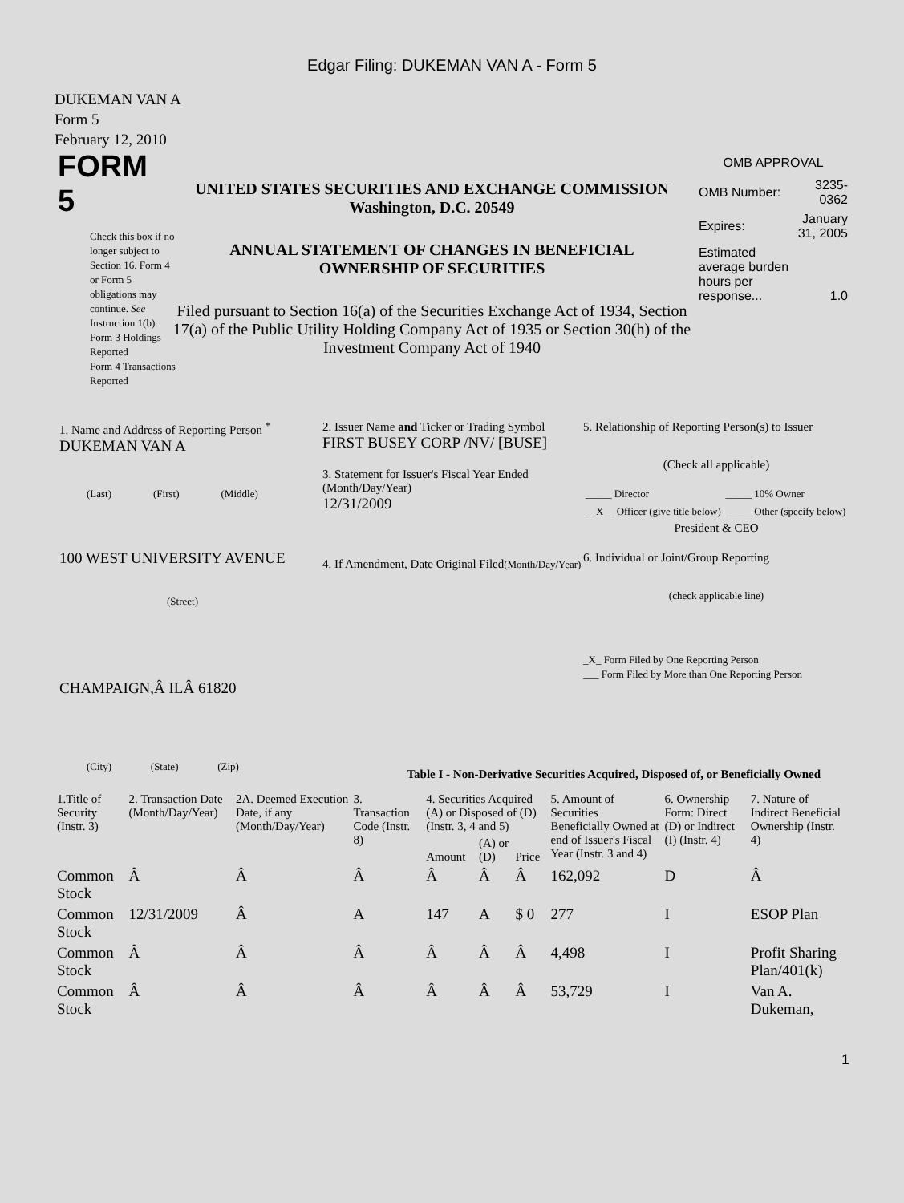Edgar Filing: DUKEMAN VAN A - Form 5
DUKEMAN VAN A
Form 5
February 12, 2010
FORM 5
Check this box if no longer subject to Section 16. Form 4 or Form 5 obligations may continue. See Instruction 1(b).
Form 3 Holdings Reported
Form 4 Transactions Reported
UNITED STATES SECURITIES AND EXCHANGE COMMISSION
Washington, D.C. 20549
ANNUAL STATEMENT OF CHANGES IN BENEFICIAL
OWNERSHIP OF SECURITIES
Filed pursuant to Section 16(a) of the Securities Exchange Act of 1934, Section 17(a) of the Public Utility Holding Company Act of 1935 or Section 30(h) of the Investment Company Act of 1940
OMB APPROVAL
| OMB Number: | 3235-0362 |
| Expires: | January 31, 2005 |
| Estimated average burden hours per response... | 1.0 |
1. Name and Address of Reporting Person <sup>*</sup>
DUKEMAN VAN A
(Last) (First) (Middle)
100 WEST UNIVERSITY AVENUE
(Street)
CHAMPAIGN,Â ILÂ 61820
(City) (State) (Zip)
2. Issuer Name and Ticker or Trading Symbol
FIRST BUSEY CORP /NV/ [BUSE]
3. Statement for Issuer's Fiscal Year Ended (Month/Day/Year)
12/31/2009
4. If Amendment, Date Original Filed(Month/Day/Year)
5. Relationship of Reporting Person(s) to Issuer
(Check all applicable)
| _____ Director | _____ 10% Owner |
| __X__ Officer (give title below) | _____ Other (specify below) |
President & CEO
6. Individual or Joint/Group Reporting
(check applicable line)
_X_ Form Filed by One Reporting Person
___ Form Filed by More than One Reporting Person
Table I - Non-Derivative Securities Acquired, Disposed of, or Beneficially Owned
| 1.Title of Security (Instr. 3) | 2. Transaction Date (Month/Day/Year) | 2A. Deemed Execution Date, if any (Month/Day/Year) | 3. Transaction Code (Instr. 8) | 4. Securities Acquired (A) or Disposed of (D) (Instr. 3, 4 and 5) | | | 5. Amount of Securities Beneficially Owned at end of Issuer's Fiscal Year (Instr. 3 and 4) | 6. Ownership Form: Direct (D) or Indirect (I) (Instr. 4) | 7. Nature of Indirect Beneficial Ownership (Instr. 4) |
| --- | --- | --- | --- | --- | --- | --- | --- | --- | --- |
| | | | | Amount | (A) or (D) | Price | | | |
| Common Stock | Â | Â | Â | Â | Â | Â | 162,092 | D | Â |
| Common Stock | 12/31/2009 | Â | A | 147 | A | $ 0 | 277 | I | ESOP Plan |
| Common Stock | Â | Â | Â | Â | Â | Â | 4,498 | I | Profit Sharing Plan/401(k) |
| Common Stock | Â | Â | Â | Â | Â | Â | 53,729 | I | Van A. Dukeman, |
1